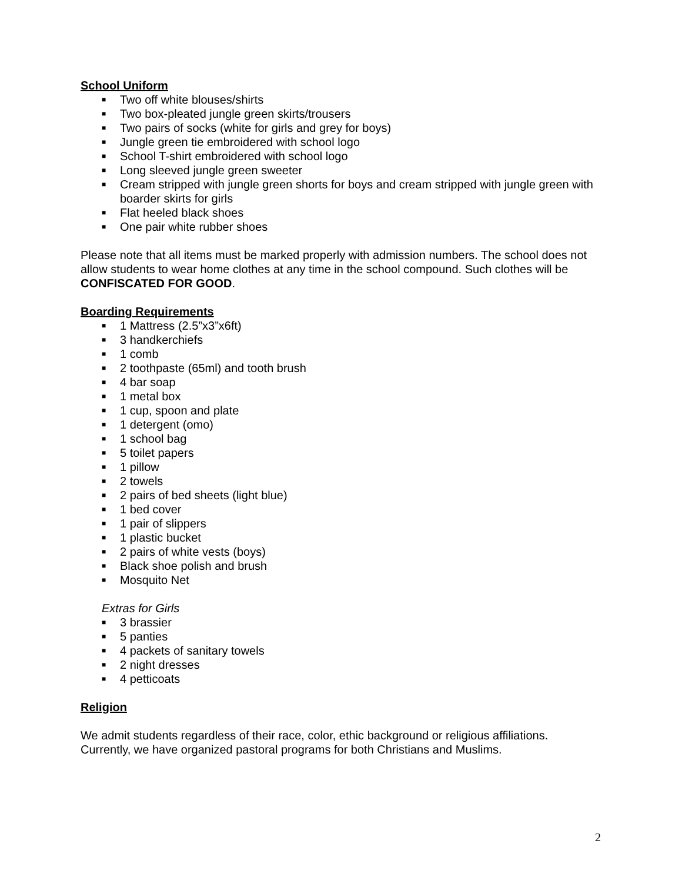School Uniform
■ Two off white blouses/shirts
■ Two box-pleated jungle green skirts/trousers
■ Two pairs of socks (white for girls and grey for boys)
■ Jungle green tie embroidered with school logo
■ School T-shirt embroidered with school logo
■ Long sleeved jungle green sweeter
■ Cream stripped with jungle green shorts for boys and cream stripped with jungle green with boarder skirts for girls
■ Flat heeled black shoes
■ One pair white rubber shoes
Please note that all items must be marked properly with admission numbers. The school does not allow students to wear home clothes at any time in the school compound. Such clothes will be CONFISCATED FOR GOOD.
Boarding Requirements
■ 1 Mattress (2.5”x3”x6ft)
■ 3 handkerchiefs
■ 1 comb
■ 2 toothpaste (65ml) and tooth brush
■ 4 bar soap
■ 1 metal box
■ 1 cup, spoon and plate
■ 1 detergent (omo)
■ 1 school bag
■ 5 toilet papers
■ 1 pillow
■ 2 towels
■ 2 pairs of bed sheets (light blue)
■ 1 bed cover
■ 1 pair of slippers
■ 1 plastic bucket
■ 2 pairs of white vests (boys)
■ Black shoe polish and brush
■ Mosquito Net
Extras for Girls
■ 3 brassier
■ 5 panties
■ 4 packets of sanitary towels
■ 2 night dresses
■ 4 petticoats
Religion
We admit students regardless of their race, color, ethic background or religious affiliations. Currently, we have organized pastoral programs for both Christians and Muslims.
2